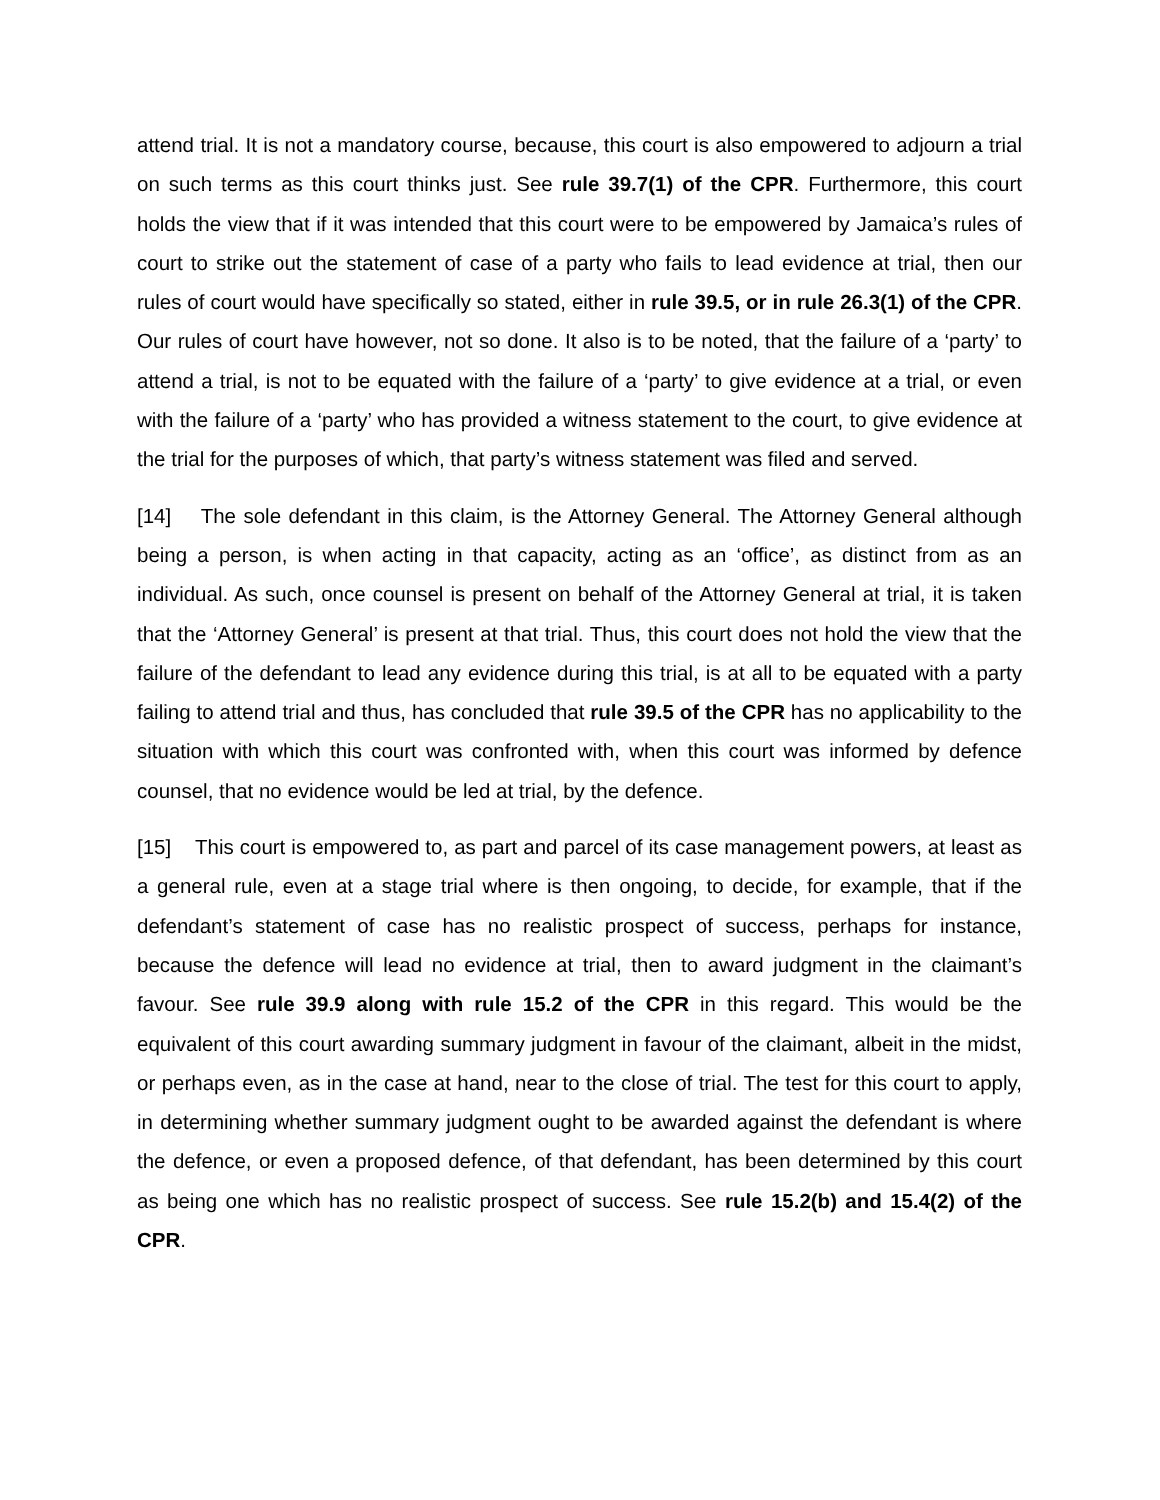attend trial. It is not a mandatory course, because, this court is also empowered to adjourn a trial on such terms as this court thinks just. See rule 39.7(1) of the CPR. Furthermore, this court holds the view that if it was intended that this court were to be empowered by Jamaica’s rules of court to strike out the statement of case of a party who fails to lead evidence at trial, then our rules of court would have specifically so stated, either in rule 39.5, or in rule 26.3(1) of the CPR. Our rules of court have however, not so done. It also is to be noted, that the failure of a ‘party’ to attend a trial, is not to be equated with the failure of a ‘party’ to give evidence at a trial, or even with the failure of a ‘party’ who has provided a witness statement to the court, to give evidence at the trial for the purposes of which, that party’s witness statement was filed and served.
[14] The sole defendant in this claim, is the Attorney General. The Attorney General although being a person, is when acting in that capacity, acting as an ‘office’, as distinct from as an individual. As such, once counsel is present on behalf of the Attorney General at trial, it is taken that the ‘Attorney General’ is present at that trial. Thus, this court does not hold the view that the failure of the defendant to lead any evidence during this trial, is at all to be equated with a party failing to attend trial and thus, has concluded that rule 39.5 of the CPR has no applicability to the situation with which this court was confronted with, when this court was informed by defence counsel, that no evidence would be led at trial, by the defence.
[15] This court is empowered to, as part and parcel of its case management powers, at least as a general rule, even at a stage trial where is then ongoing, to decide, for example, that if the defendant’s statement of case has no realistic prospect of success, perhaps for instance, because the defence will lead no evidence at trial, then to award judgment in the claimant’s favour. See rule 39.9 along with rule 15.2 of the CPR in this regard. This would be the equivalent of this court awarding summary judgment in favour of the claimant, albeit in the midst, or perhaps even, as in the case at hand, near to the close of trial. The test for this court to apply, in determining whether summary judgment ought to be awarded against the defendant is where the defence, or even a proposed defence, of that defendant, has been determined by this court as being one which has no realistic prospect of success. See rule 15.2(b) and 15.4(2) of the CPR.